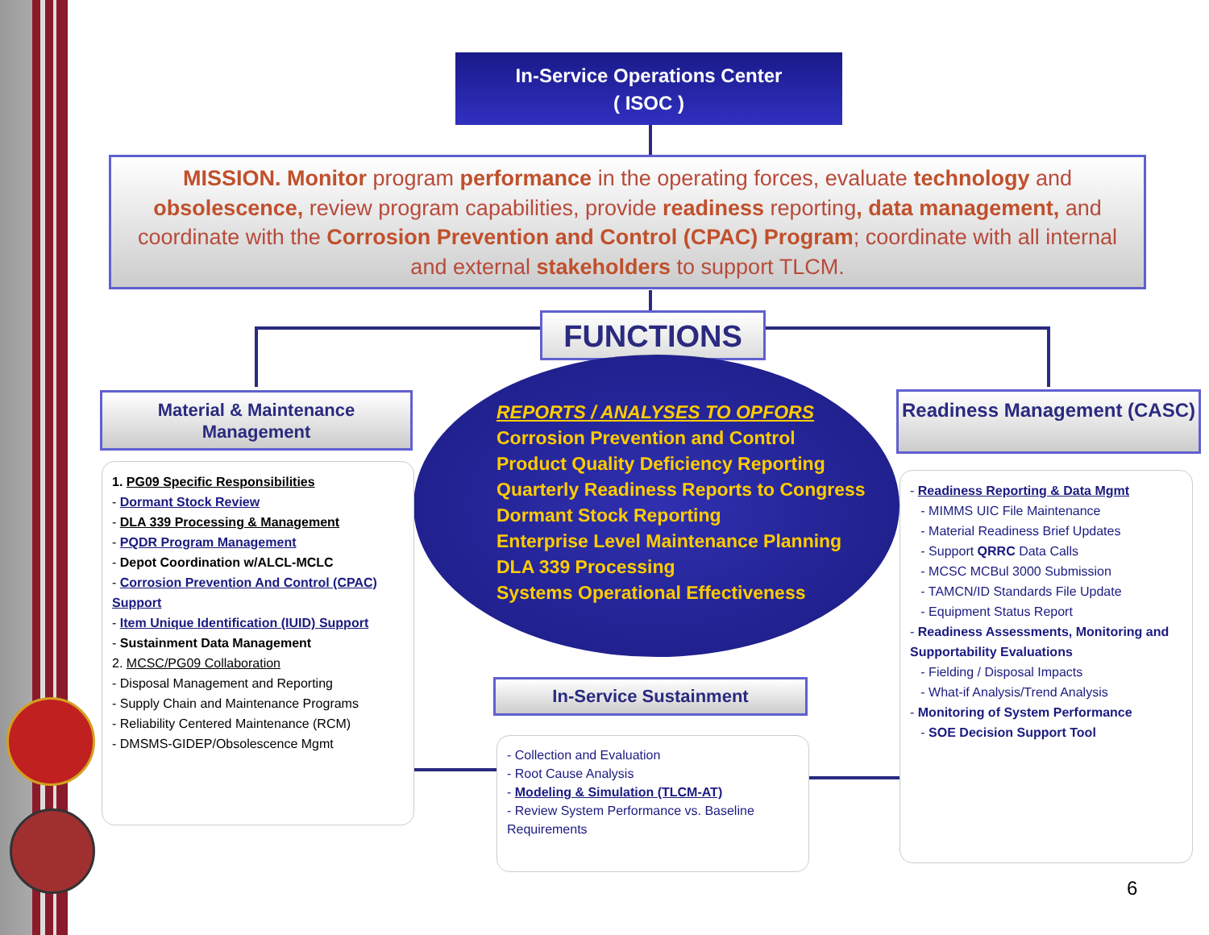In-Service Operations Center
( ISOC )
MISSION. Monitor program performance in the operating forces, evaluate technology and obsolescence, review program capabilities, provide readiness reporting, data management, and coordinate with the Corrosion Prevention and Control (CPAC) Program; coordinate with all internal and external stakeholders to support TLCM.
FUNCTIONS
Material & Maintenance Management
Readiness Management (CASC)
REPORTS / ANALYSES TO OPFORS
Corrosion Prevention and Control
Product Quality Deficiency Reporting
Quarterly Readiness Reports to Congress
Dormant Stock Reporting
Enterprise Level Maintenance Planning
DLA 339 Processing
Systems Operational Effectiveness
1. PG09 Specific Responsibilities
- Dormant Stock Review
- DLA 339 Processing & Management
- PQDR Program Management
- Depot Coordination w/ALCL-MCLC
- Corrosion Prevention And Control (CPAC) Support
- Item Unique Identification (IUID) Support
- Sustainment Data Management
2. MCSC/PG09 Collaboration
- Disposal Management and Reporting
- Supply Chain and Maintenance Programs
- Reliability Centered Maintenance (RCM)
- DMSMS-GIDEP/Obsolescence Mgmt
In-Service Sustainment
- Collection and Evaluation
- Root Cause Analysis
- Modeling & Simulation (TLCM-AT)
- Review System Performance vs. Baseline Requirements
- Readiness Reporting & Data Mgmt
- MIMMS UIC File Maintenance
- Material Readiness Brief Updates
- Support QRRC Data Calls
- MCSC MCBul 3000 Submission
- TAMCN/ID Standards File Update
- Equipment Status Report
- Readiness Assessments, Monitoring and Supportability Evaluations
- Fielding / Disposal Impacts
- What-if Analysis/Trend Analysis
- Monitoring of System Performance
- SOE Decision Support Tool
6